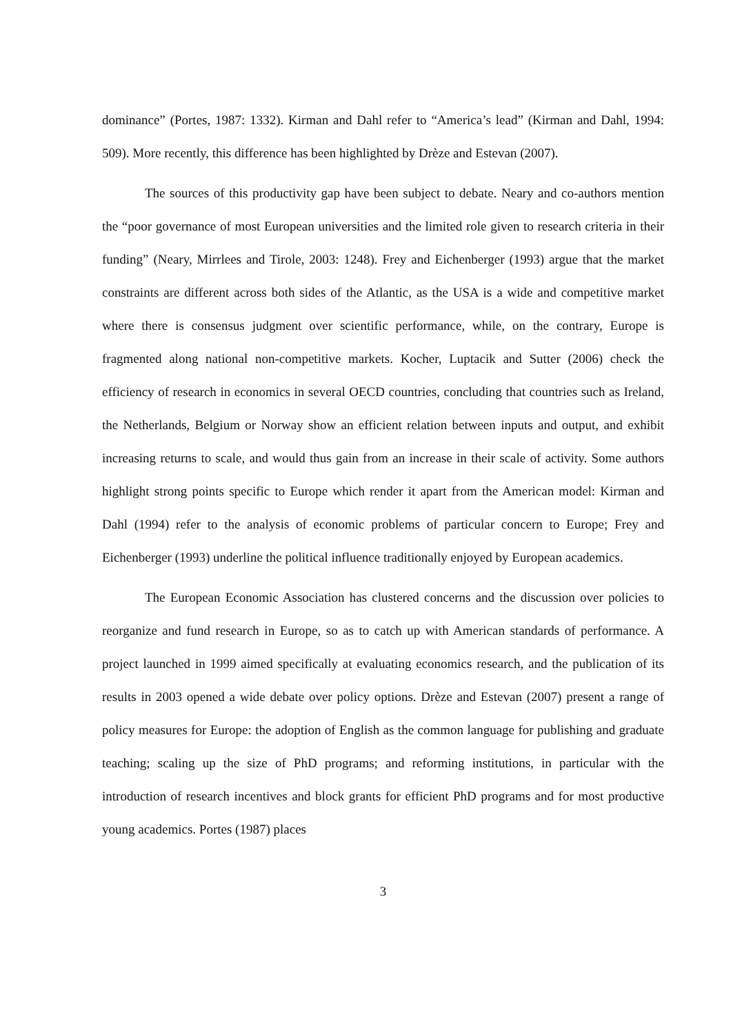dominance” (Portes, 1987: 1332). Kirman and Dahl refer to “America’s lead” (Kirman and Dahl, 1994: 509). More recently, this difference has been highlighted by Drèze and Estevan (2007).
The sources of this productivity gap have been subject to debate. Neary and co-authors mention the “poor governance of most European universities and the limited role given to research criteria in their funding” (Neary, Mirrlees and Tirole, 2003: 1248). Frey and Eichenberger (1993) argue that the market constraints are different across both sides of the Atlantic, as the USA is a wide and competitive market where there is consensus judgment over scientific performance, while, on the contrary, Europe is fragmented along national non-competitive markets. Kocher, Luptacik and Sutter (2006) check the efficiency of research in economics in several OECD countries, concluding that countries such as Ireland, the Netherlands, Belgium or Norway show an efficient relation between inputs and output, and exhibit increasing returns to scale, and would thus gain from an increase in their scale of activity. Some authors highlight strong points specific to Europe which render it apart from the American model: Kirman and Dahl (1994) refer to the analysis of economic problems of particular concern to Europe; Frey and Eichenberger (1993) underline the political influence traditionally enjoyed by European academics.
The European Economic Association has clustered concerns and the discussion over policies to reorganize and fund research in Europe, so as to catch up with American standards of performance. A project launched in 1999 aimed specifically at evaluating economics research, and the publication of its results in 2003 opened a wide debate over policy options. Drèze and Estevan (2007) present a range of policy measures for Europe: the adoption of English as the common language for publishing and graduate teaching; scaling up the size of PhD programs; and reforming institutions, in particular with the introduction of research incentives and block grants for efficient PhD programs and for most productive young academics. Portes (1987) places
3